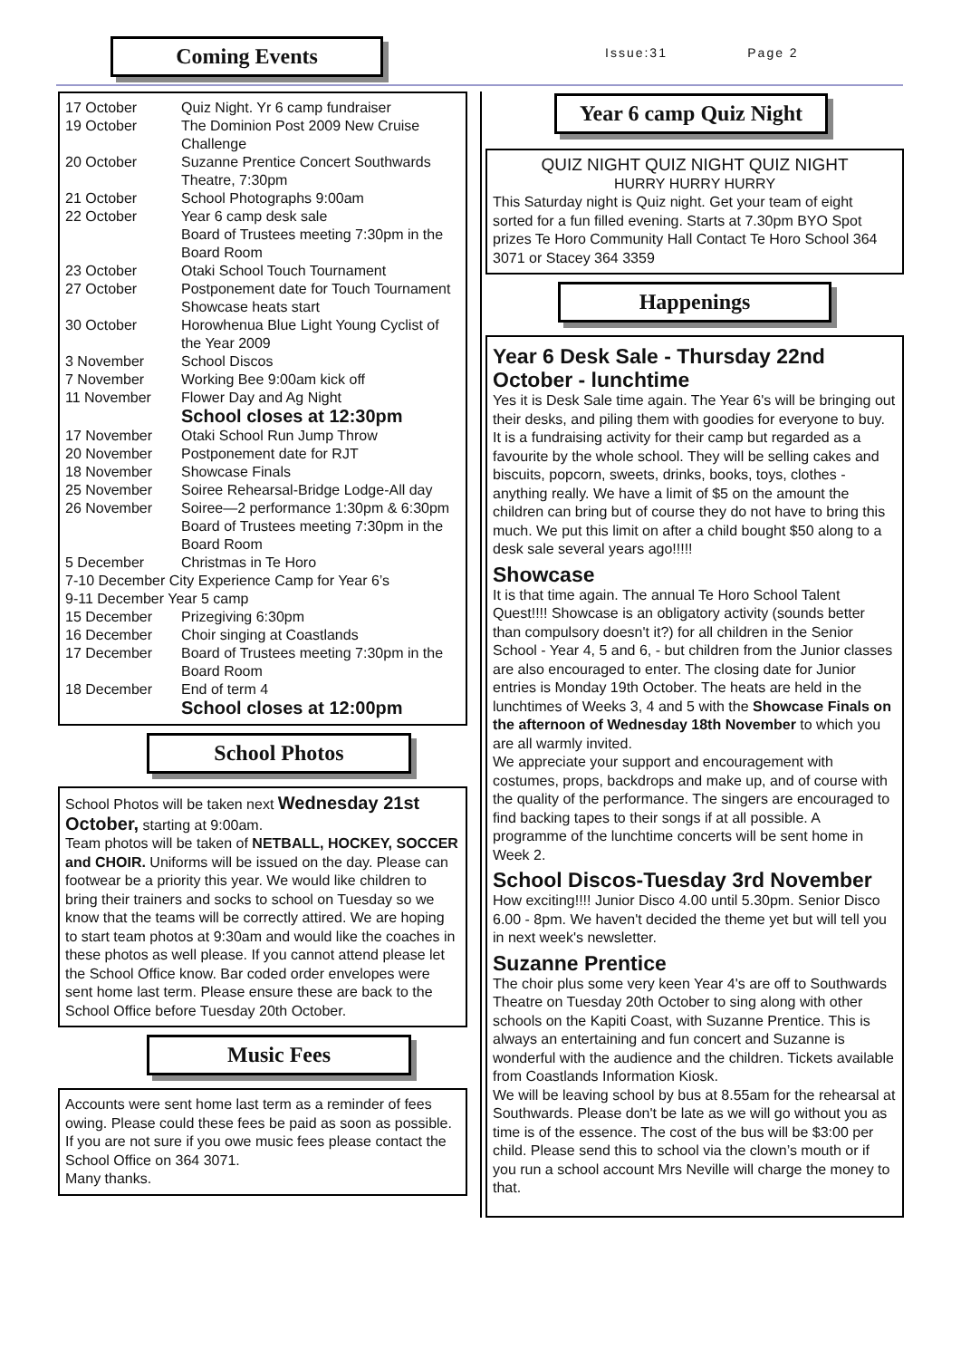Coming Events
Issue:31 Page 2
| 17 October | Quiz Night. Yr 6 camp fundraiser |
| 19 October | The Dominion Post 2009 New Cruise Challenge |
| 20 October | Suzanne Prentice Concert Southwards Theatre, 7:30pm |
| 21 October | School Photographs 9:00am |
| 22 October | Year 6 camp desk sale Board of Trustees meeting 7:30pm in the Board Room |
| 23 October | Otaki School Touch Tournament |
| 27 October | Postponement date for Touch Tournament Showcase heats start |
| 30 October | Horowhenua Blue Light Young Cyclist of the Year 2009 |
| 3 November | School Discos |
| 7 November | Working Bee 9:00am kick off |
| 11 November | Flower Day and Ag Night School closes at 12:30pm |
| 17 November | Otaki School Run Jump Throw |
| 20 November | Postponement date for RJT |
| 18 November | Showcase Finals |
| 25 November | Soiree Rehearsal-Bridge Lodge-All day |
| 26 November | Soiree—2 performance 1:30pm & 6:30pm Board of Trustees meeting 7:30pm in the Board Room |
| 5 December | Christmas in Te Horo |
| 7-10 December City Experience Camp for Year 6’s | |
| 9-11 December Year 5 camp | |
| 15 December | Prizegiving 6:30pm |
| 16 December | Choir singing at Coastlands |
| 17 December | Board of Trustees meeting 7:30pm in the Board Room |
| 18 December | End of term 4 School closes at 12:00pm |
School Photos
School Photos will be taken next Wednesday 21st October, starting at 9:00am.
Team photos will be taken of NETBALL, HOCKEY, SOCCER and CHOIR. Uniforms will be issued on the day. Please can footwear be a priority this year. We would like children to bring their trainers and socks to school on Tuesday so we know that the teams will be correctly attired. We are hoping to start team photos at 9:30am and would like the coaches in these photos as well please. If you cannot attend please let the School Office know. Bar coded order envelopes were sent home last term. Please ensure these are back to the School Office before Tuesday 20th October.
Music Fees
Accounts were sent home last term as a reminder of fees owing. Please could these fees be paid as soon as possible. If you are not sure if you owe music fees please contact the School Office on 364 3071.
Many thanks.
Year 6 camp Quiz Night
QUIZ NIGHT QUIZ NIGHT QUIZ NIGHT
HURRY HURRY HURRY
This Saturday night is Quiz night. Get your team of eight sorted for a fun filled evening. Starts at 7.30pm BYO Spot prizes Te Horo Community Hall Contact Te Horo School 364 3071 or Stacey 364 3359
Happenings
Year 6 Desk Sale - Thursday 22nd October - lunchtime
Yes it is Desk Sale time again. The Year 6's will be bringing out their desks, and piling them with goodies for everyone to buy. It is a fundraising activity for their camp but regarded as a favourite by the whole school. They will be selling cakes and biscuits, popcorn, sweets, drinks, books, toys, clothes - anything really. We have a limit of $5 on the amount the children can bring but of course they do not have to bring this much. We put this limit on after a child bought $50 along to a desk sale several years ago!!!!!
Showcase
It is that time again. The annual Te Horo School Talent Quest!!!! Showcase is an obligatory activity (sounds better than compulsory doesn't it?) for all children in the Senior School - Year 4, 5 and 6, - but children from the Junior classes are also encouraged to enter. The closing date for Junior entries is Monday 19th October. The heats are held in the lunchtimes of Weeks 3, 4 and 5 with the Showcase Finals on the afternoon of Wednesday 18th November to which you are all warmly invited.
We appreciate your support and encouragement with costumes, props, backdrops and make up, and of course with the quality of the performance. The singers are encouraged to find backing tapes to their songs if at all possible. A programme of the lunchtime concerts will be sent home in Week 2.
School Discos-Tuesday 3rd November
How exciting!!!! Junior Disco 4.00 until 5.30pm. Senior Disco 6.00 - 8pm. We haven't decided the theme yet but will tell you in next week's newsletter.
Suzanne Prentice
The choir plus some very keen Year 4's are off to Southwards Theatre on Tuesday 20th October to sing along with other schools on the Kapiti Coast, with Suzanne Prentice. This is always an entertaining and fun concert and Suzanne is wonderful with the audience and the children. Tickets available from Coastlands Information Kiosk.
We will be leaving school by bus at 8.55am for the rehearsal at Southwards. Please don't be late as we will go without you as time is of the essence. The cost of the bus will be $3:00 per child. Please send this to school via the clown’s mouth or if you run a school account Mrs Neville will charge the money to that.